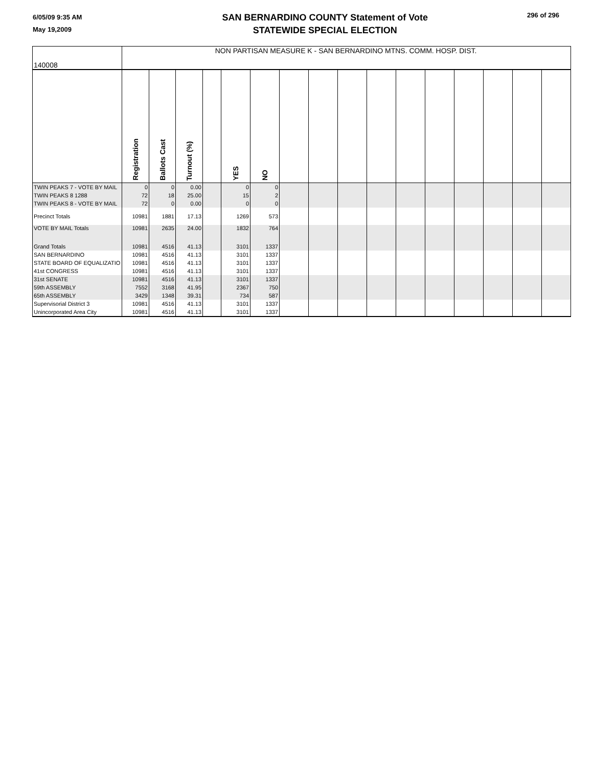6/05/09 9:35 AM
May 19,2009
SAN BERNARDINO COUNTY Statement of Vote
STATEWIDE SPECIAL ELECTION
296 of 296
| 140008 | NON PARTISAN MEASURE K - SAN BERNARDINO MTNS. COMM. HOSP. DIST. | | | | | | | | | | | | | | | |
| | Registration | Ballots Cast | Turnout (%) | | YES | NO | | | | | | | | | | |
| TWIN PEAKS 7 - VOTE BY MAIL | 0 | 0 | 0.00 | | 0 | 0 | | | | | | | | | | |
| TWIN PEAKS 8 1288 | 72 | 18 | 25.00 | | 15 | 2 | | | | | | | | | | |
| TWIN PEAKS 8 - VOTE BY MAIL | 72 | 0 | 0.00 | | 0 | 0 | | | | | | | | | | |
| Precinct Totals | 10981 | 1881 | 17.13 | | 1269 | 573 | | | | | | | | | | |
| VOTE BY MAIL Totals | 10981 | 2635 | 24.00 | | 1832 | 764 | | | | | | | | | | |
| Grand Totals | 10981 | 4516 | 41.13 | | 3101 | 1337 | | | | | | | | | | |
| SAN BERNARDINO | 10981 | 4516 | 41.13 | | 3101 | 1337 | | | | | | | | | | |
| STATE BOARD OF EQUALIZATIO | 10981 | 4516 | 41.13 | | 3101 | 1337 | | | | | | | | | | |
| 41st CONGRESS | 10981 | 4516 | 41.13 | | 3101 | 1337 | | | | | | | | | | |
| 31st SENATE | 10981 | 4516 | 41.13 | | 3101 | 1337 | | | | | | | | | | |
| 59th ASSEMBLY | 7552 | 3168 | 41.95 | | 2367 | 750 | | | | | | | | | | |
| 65th ASSEMBLY | 3429 | 1348 | 39.31 | | 734 | 587 | | | | | | | | | | |
| Supervisorial District 3 | 10981 | 4516 | 41.13 | | 3101 | 1337 | | | | | | | | | | |
| Unincorporated Area City | 10981 | 4516 | 41.13 | | 3101 | 1337 | | | | | | | | | | |